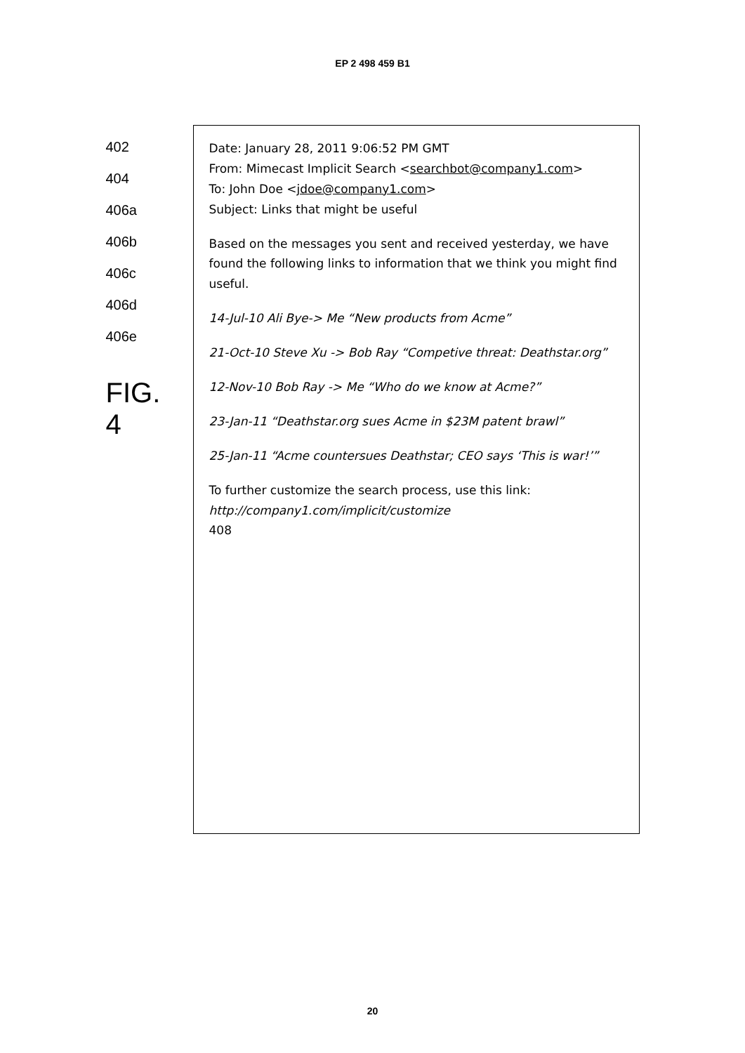EP 2 498 459 B1
402
404
406a
406b
406c
406d
406e
FIG. 4
Date: January 28, 2011 9:06:52 PM GMT
From: Mimecast Implicit Search <searchbot@company1.com>
To: John Doe <jdoe@company1.com>
Subject: Links that might be useful
Based on the messages you sent and received yesterday, we have found the following links to information that we think you might find useful.
14-Jul-10 Ali Bye-> Me “New products from Acme”
21-Oct-10 Steve Xu -> Bob Ray “Competive threat: Deathstar.org”
12-Nov-10 Bob Ray -> Me “Who do we know at Acme?”
23-Jan-11 “Deathstar.org sues Acme in $23M patent brawl”
25-Jan-11 “Acme countersues Deathstar; CEO says ‘This is war!’”
To further customize the search process, use this link: http://company1.com/implicit/customize
408
20